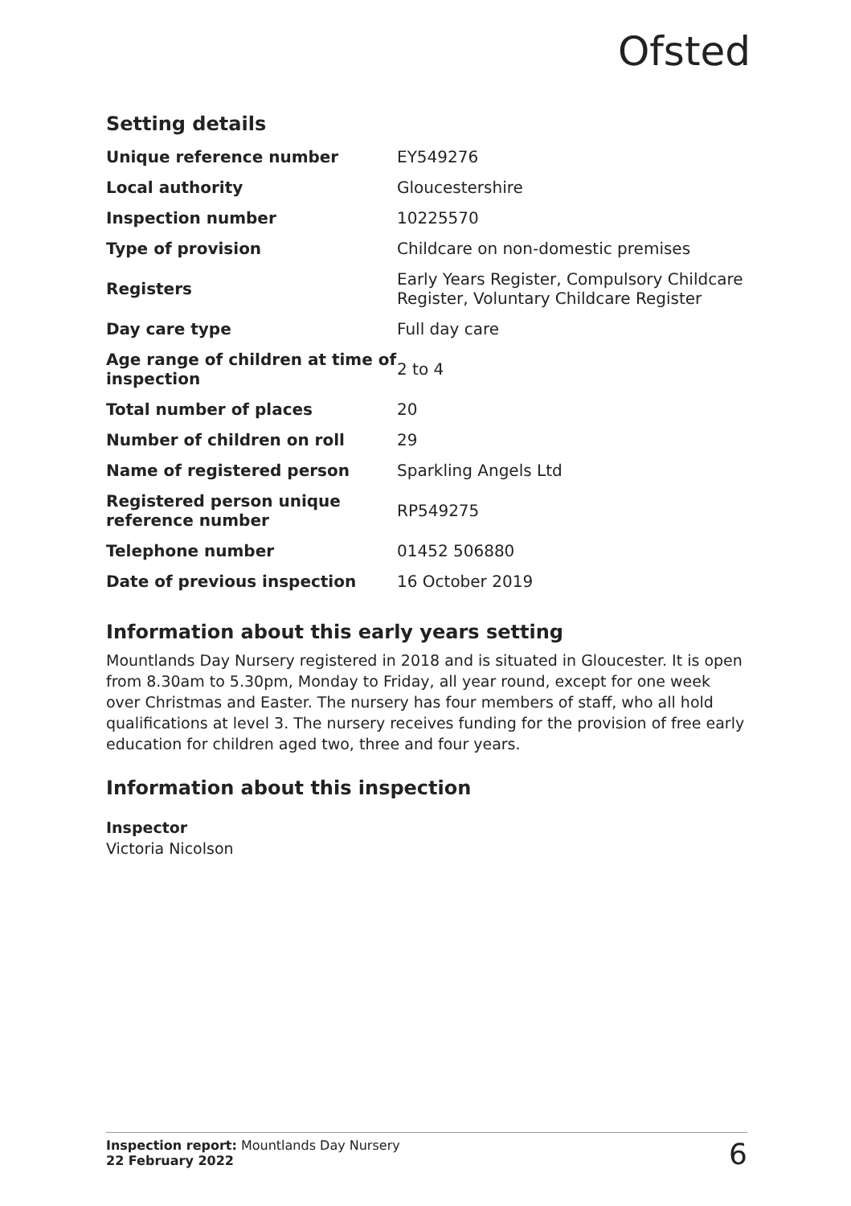Ofsted
Setting details
| Unique reference number | EY549276 |
| Local authority | Gloucestershire |
| Inspection number | 10225570 |
| Type of provision | Childcare on non-domestic premises |
| Registers | Early Years Register, Compulsory Childcare Register, Voluntary Childcare Register |
| Day care type | Full day care |
| Age range of children at time of inspection | 2 to 4 |
| Total number of places | 20 |
| Number of children on roll | 29 |
| Name of registered person | Sparkling Angels Ltd |
| Registered person unique reference number | RP549275 |
| Telephone number | 01452 506880 |
| Date of previous inspection | 16 October 2019 |
Information about this early years setting
Mountlands Day Nursery registered in 2018 and is situated in Gloucester. It is open from 8.30am to 5.30pm, Monday to Friday, all year round, except for one week over Christmas and Easter. The nursery has four members of staff, who all hold qualifications at level 3. The nursery receives funding for the provision of free early education for children aged two, three and four years.
Information about this inspection
Inspector
Victoria Nicolson
Inspection report: Mountlands Day Nursery
22 February 2022
6